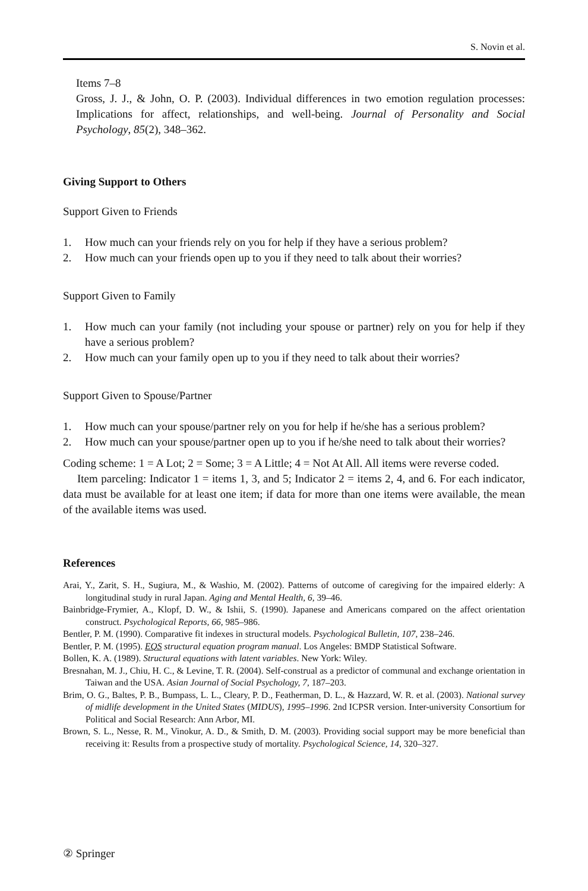S. Novin et al.
Items 7–8
Gross, J. J., & John, O. P. (2003). Individual differences in two emotion regulation processes: Implications for affect, relationships, and well-being. Journal of Personality and Social Psychology, 85(2), 348–362.
Giving Support to Others
Support Given to Friends
1. How much can your friends rely on you for help if they have a serious problem?
2. How much can your friends open up to you if they need to talk about their worries?
Support Given to Family
1. How much can your family (not including your spouse or partner) rely on you for help if they have a serious problem?
2. How much can your family open up to you if they need to talk about their worries?
Support Given to Spouse/Partner
1. How much can your spouse/partner rely on you for help if he/she has a serious problem?
2. How much can your spouse/partner open up to you if he/she need to talk about their worries?
Coding scheme: 1 = A Lot; 2 = Some; 3 = A Little; 4 = Not At All. All items were reverse coded.
Item parceling: Indicator 1 = items 1, 3, and 5; Indicator 2 = items 2, 4, and 6. For each indicator, data must be available for at least one item; if data for more than one items were available, the mean of the available items was used.
References
Arai, Y., Zarit, S. H., Sugiura, M., & Washio, M. (2002). Patterns of outcome of caregiving for the impaired elderly: A longitudinal study in rural Japan. Aging and Mental Health, 6, 39–46.
Bainbridge-Frymier, A., Klopf, D. W., & Ishii, S. (1990). Japanese and Americans compared on the affect orientation construct. Psychological Reports, 66, 985–986.
Bentler, P. M. (1990). Comparative fit indexes in structural models. Psychological Bulletin, 107, 238–246.
Bentler, P. M. (1995). EQS structural equation program manual. Los Angeles: BMDP Statistical Software.
Bollen, K. A. (1989). Structural equations with latent variables. New York: Wiley.
Bresnahan, M. J., Chiu, H. C., & Levine, T. R. (2004). Self-construal as a predictor of communal and exchange orientation in Taiwan and the USA. Asian Journal of Social Psychology, 7, 187–203.
Brim, O. G., Baltes, P. B., Bumpass, L. L., Cleary, P. D., Featherman, D. L., & Hazzard, W. R. et al. (2003). National survey of midlife development in the United States (MIDUS), 1995–1996. 2nd ICPSR version. Inter-university Consortium for Political and Social Research: Ann Arbor, MI.
Brown, S. L., Nesse, R. M., Vinokur, A. D., & Smith, D. M. (2003). Providing social support may be more beneficial than receiving it: Results from a prospective study of mortality. Psychological Science, 14, 320–327.
② Springer